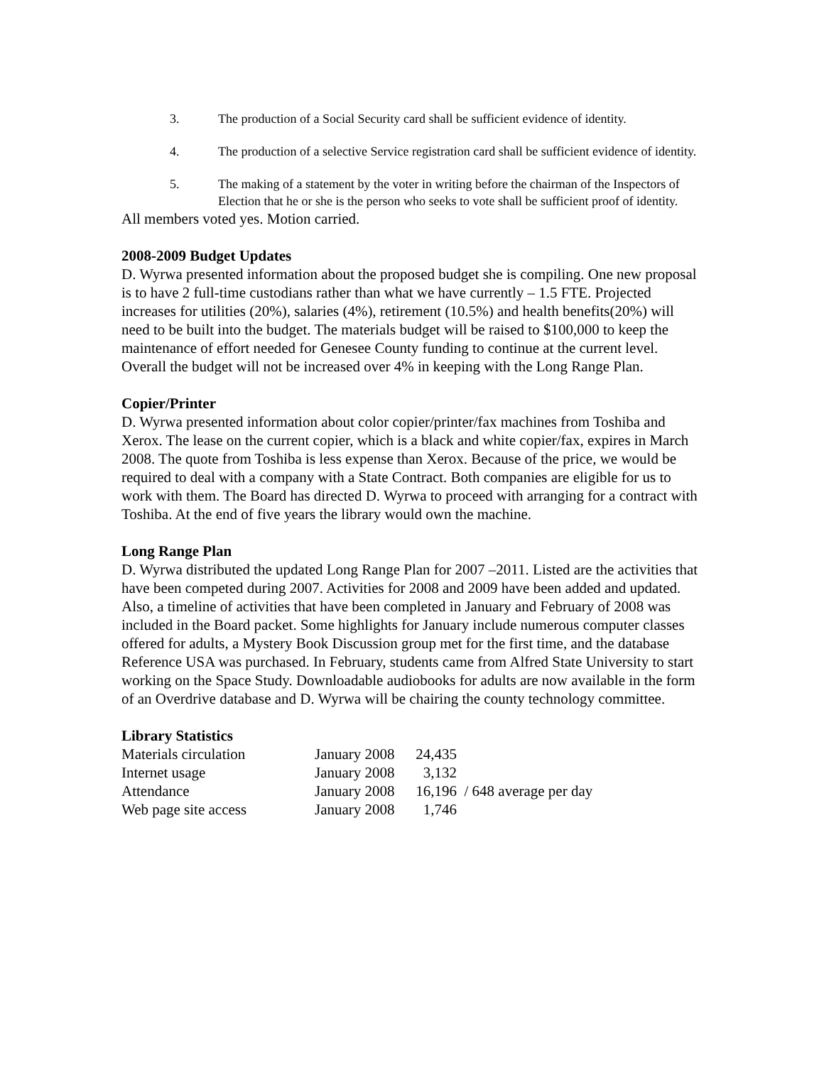3. The production of a Social Security card shall be sufficient evidence of identity.
4. The production of a selective Service registration card shall be sufficient evidence of identity.
5. The making of a statement by the voter in writing before the chairman of the Inspectors of Election that he or she is the person who seeks to vote shall be sufficient proof of identity.
All members voted yes. Motion carried.
2008-2009 Budget Updates
D. Wyrwa presented information about the proposed budget she is compiling. One new proposal is to have 2 full-time custodians rather than what we have currently – 1.5 FTE. Projected increases for utilities (20%), salaries (4%), retirement (10.5%) and health benefits(20%) will need to be built into the budget. The materials budget will be raised to $100,000 to keep the maintenance of effort needed for Genesee County funding to continue at the current level. Overall the budget will not be increased over 4% in keeping with the Long Range Plan.
Copier/Printer
D. Wyrwa presented information about color copier/printer/fax machines from Toshiba and Xerox. The lease on the current copier, which is a black and white copier/fax, expires in March 2008. The quote from Toshiba is less expense than Xerox. Because of the price, we would be required to deal with a company with a State Contract. Both companies are eligible for us to work with them. The Board has directed D. Wyrwa to proceed with arranging for a contract with Toshiba. At the end of five years the library would own the machine.
Long Range Plan
D. Wyrwa distributed the updated Long Range Plan for 2007 –2011. Listed are the activities that have been competed during 2007. Activities for 2008 and 2009 have been added and updated. Also, a timeline of activities that have been completed in January and February of 2008 was included in the Board packet. Some highlights for January include numerous computer classes offered for adults, a Mystery Book Discussion group met for the first time, and the database Reference USA was purchased. In February, students came from Alfred State University to start working on the Space Study. Downloadable audiobooks for adults are now available in the form of an Overdrive database and D. Wyrwa will be chairing the county technology committee.
Library Statistics
| Materials circulation | January 2008 | 24,435 | |
| Internet usage | January 2008 | 3,132 | |
| Attendance | January 2008 | 16,196 | / 648 average per day |
| Web page site access | January 2008 | 1,746 | |